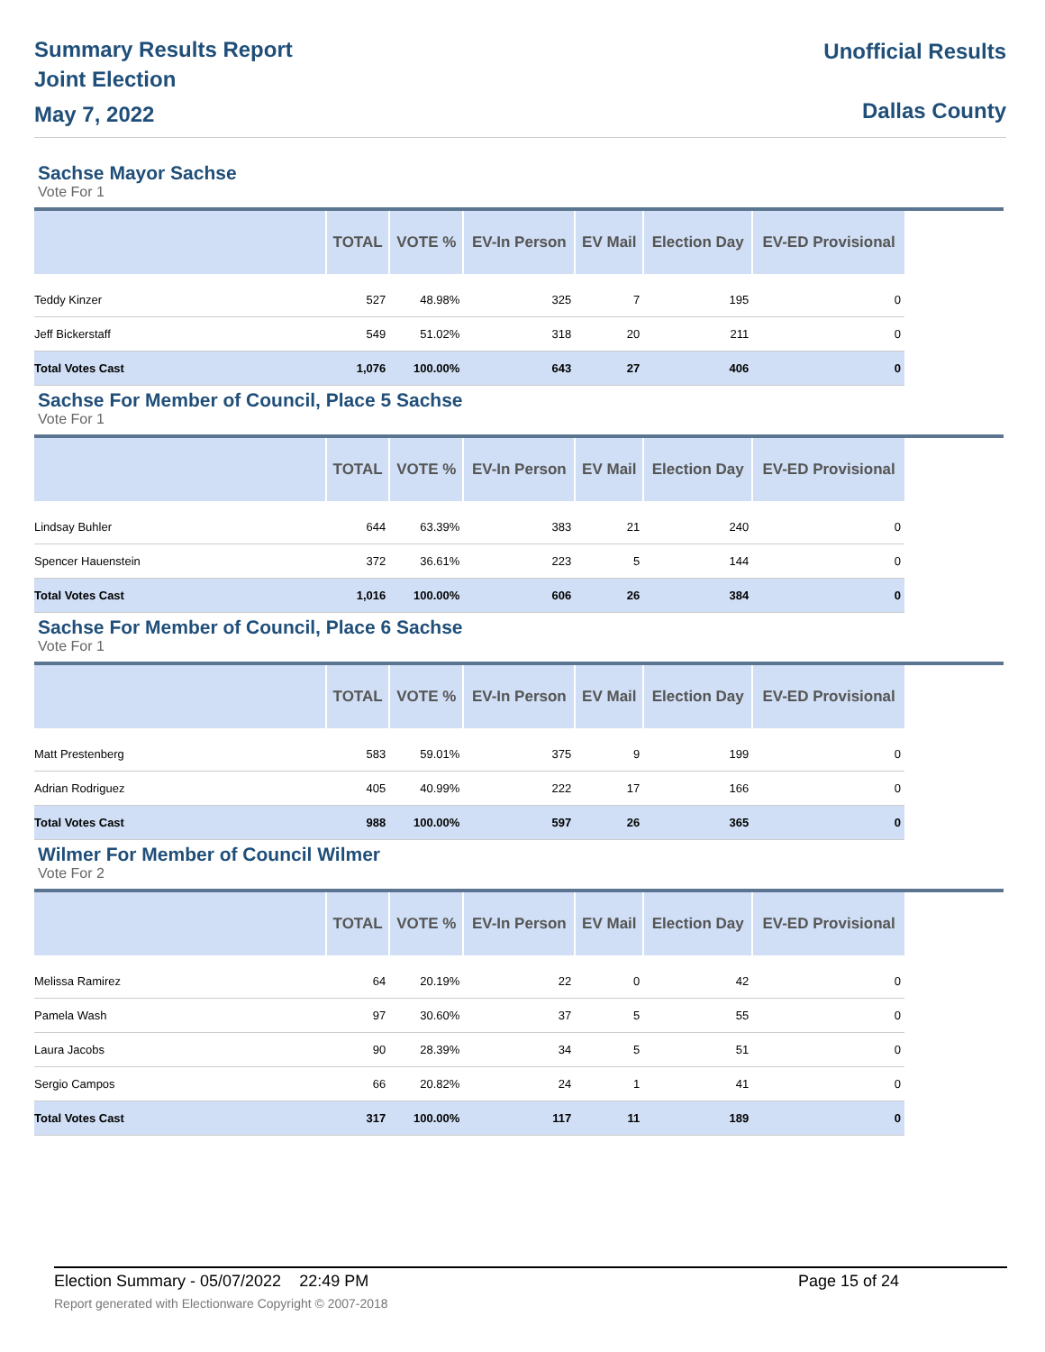Summary Results Report
Joint Election
May 7, 2022
Unofficial Results
Dallas County
Sachse Mayor Sachse
Vote For 1
| | TOTAL | VOTE % | EV-In Person | EV Mail | Election Day | EV-ED Provisional |
| --- | --- | --- | --- | --- | --- | --- |
| Teddy Kinzer | 527 | 48.98% | 325 | 7 | 195 | 0 |
| Jeff Bickerstaff | 549 | 51.02% | 318 | 20 | 211 | 0 |
| Total Votes Cast | 1,076 | 100.00% | 643 | 27 | 406 | 0 |
Sachse For Member of Council, Place 5 Sachse
Vote For 1
| | TOTAL | VOTE % | EV-In Person | EV Mail | Election Day | EV-ED Provisional |
| --- | --- | --- | --- | --- | --- | --- |
| Lindsay Buhler | 644 | 63.39% | 383 | 21 | 240 | 0 |
| Spencer Hauenstein | 372 | 36.61% | 223 | 5 | 144 | 0 |
| Total Votes Cast | 1,016 | 100.00% | 606 | 26 | 384 | 0 |
Sachse For Member of Council, Place 6 Sachse
Vote For 1
| | TOTAL | VOTE % | EV-In Person | EV Mail | Election Day | EV-ED Provisional |
| --- | --- | --- | --- | --- | --- | --- |
| Matt Prestenberg | 583 | 59.01% | 375 | 9 | 199 | 0 |
| Adrian Rodriguez | 405 | 40.99% | 222 | 17 | 166 | 0 |
| Total Votes Cast | 988 | 100.00% | 597 | 26 | 365 | 0 |
Wilmer For Member of Council Wilmer
Vote For 2
| | TOTAL | VOTE % | EV-In Person | EV Mail | Election Day | EV-ED Provisional |
| --- | --- | --- | --- | --- | --- | --- |
| Melissa Ramirez | 64 | 20.19% | 22 | 0 | 42 | 0 |
| Pamela Wash | 97 | 30.60% | 37 | 5 | 55 | 0 |
| Laura Jacobs | 90 | 28.39% | 34 | 5 | 51 | 0 |
| Sergio Campos | 66 | 20.82% | 24 | 1 | 41 | 0 |
| Total Votes Cast | 317 | 100.00% | 117 | 11 | 189 | 0 |
Page 15 of 24 Election Summary - 05/07/2022 22:49 PM
Report generated with Electionware Copyright © 2007-2018